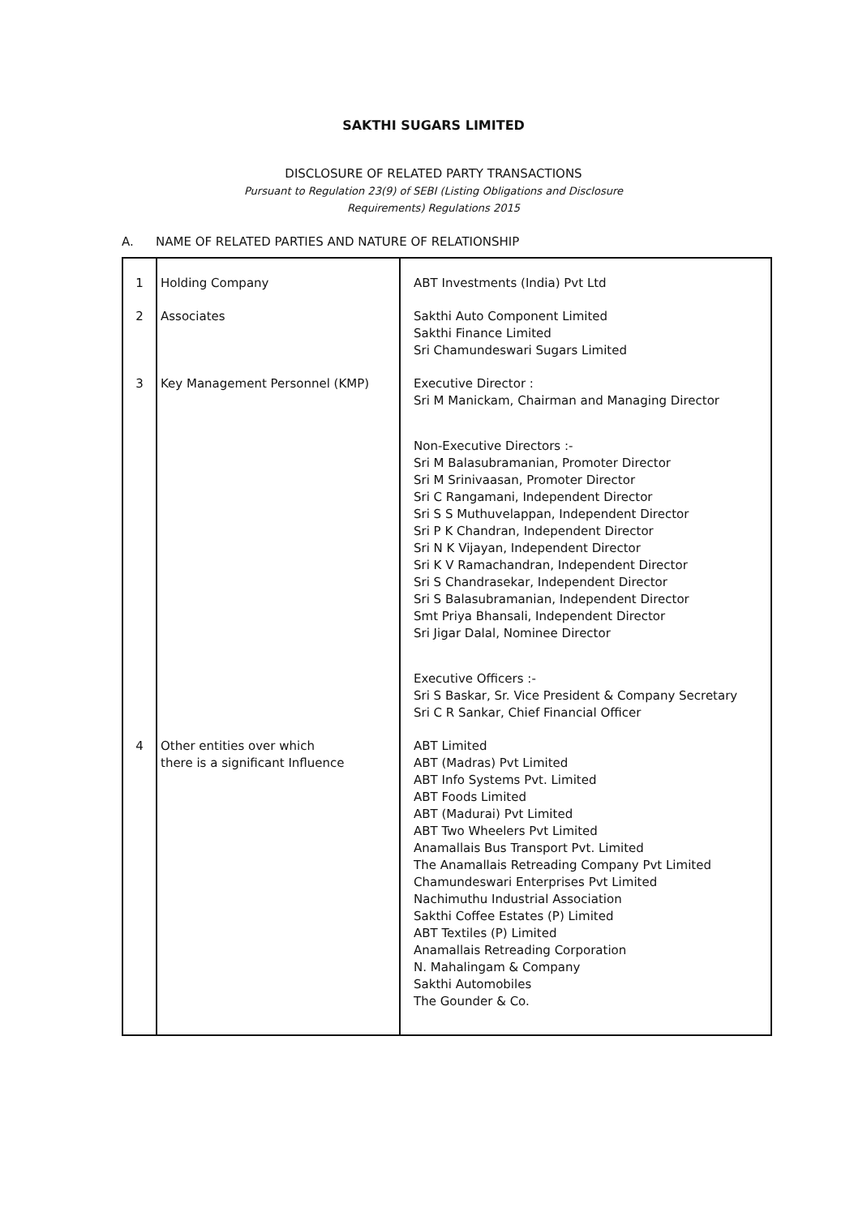SAKTHI SUGARS LIMITED
DISCLOSURE OF RELATED PARTY TRANSACTIONS
Pursuant to Regulation 23(9) of SEBI (Listing Obligations and Disclosure
Requirements) Regulations 2015
A. NAME OF RELATED PARTIES AND NATURE OF RELATIONSHIP
| 1 | Holding Company | ABT Investments (India) Pvt Ltd |
| 2 | Associates | Sakthi Auto Component Limited Sakthi Finance Limited Sri Chamundeswari Sugars Limited |
| 3 | Key Management Personnel (KMP) | Executive Director : Sri M Manickam, Chairman and Managing Director Non-Executive Directors :- Sri M Balasubramanian, Promoter Director Sri M Srinivaasan, Promoter Director Sri C Rangamani, Independent Director Sri S S Muthuvelappan, Independent Director Sri P K Chandran, Independent Director Sri N K Vijayan, Independent Director Sri K V Ramachandran, Independent Director Sri S Chandrasekar, Independent Director Sri S Balasubramanian, Independent Director Smt Priya Bhansali, Independent Director Sri Jigar Dalal, Nominee Director Executive Officers :- Sri S Baskar, Sr. Vice President & Company Secretary Sri C R Sankar, Chief Financial Officer |
| 4 | Other entities over which there is a significant Influence | ABT Limited ABT (Madras) Pvt Limited ABT Info Systems Pvt. Limited ABT Foods Limited ABT (Madurai) Pvt Limited ABT Two Wheelers Pvt Limited Anamallais Bus Transport Pvt. Limited The Anamallais Retreading Company Pvt Limited Chamundeswari Enterprises Pvt Limited Nachimuthu Industrial Association Sakthi Coffee Estates (P) Limited ABT Textiles (P) Limited Anamallais Retreading Corporation N. Mahalingam & Company Sakthi Automobiles The Gounder & Co. |